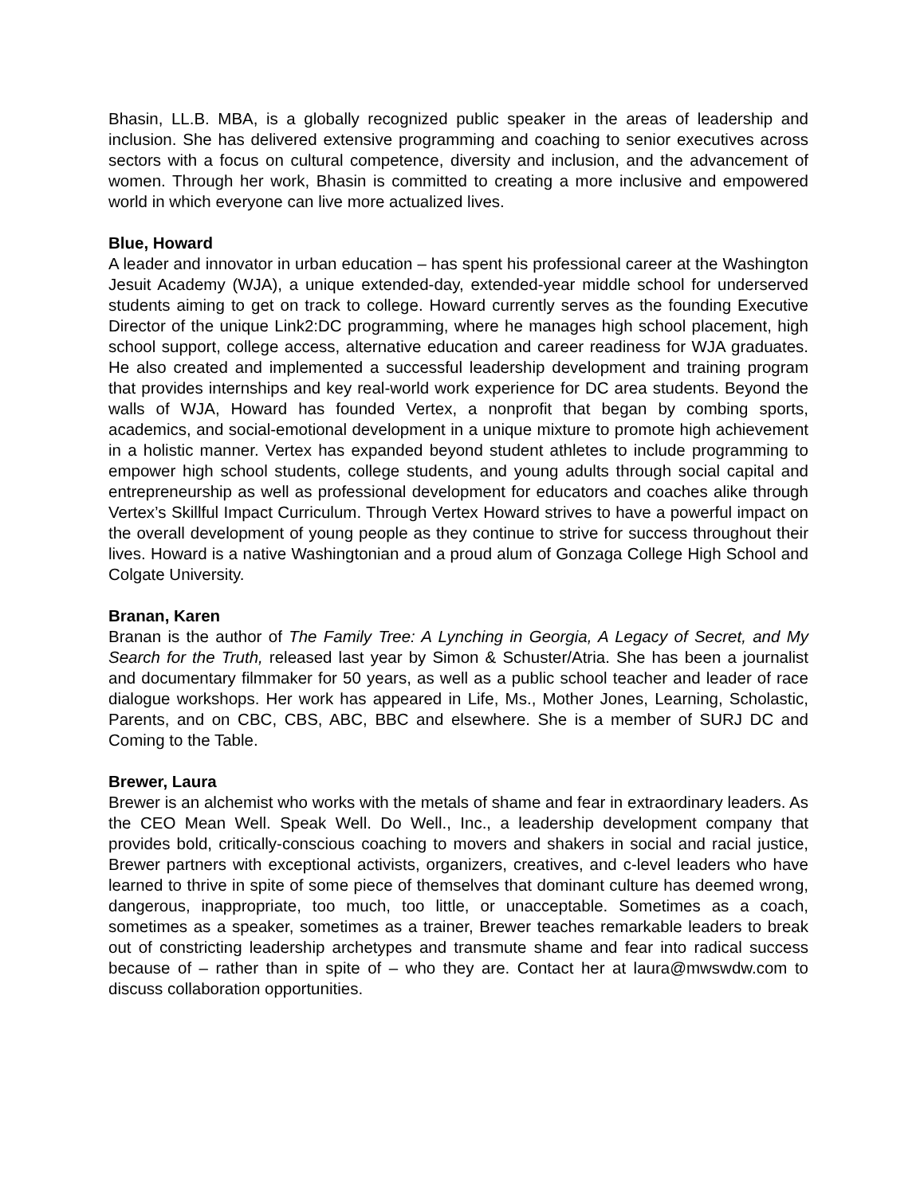Bhasin, LL.B. MBA, is a globally recognized public speaker in the areas of leadership and inclusion. She has delivered extensive programming and coaching to senior executives across sectors with a focus on cultural competence, diversity and inclusion, and the advancement of women. Through her work, Bhasin is committed to creating a more inclusive and empowered world in which everyone can live more actualized lives.
Blue, Howard
A leader and innovator in urban education – has spent his professional career at the Washington Jesuit Academy (WJA), a unique extended-day, extended-year middle school for underserved students aiming to get on track to college. Howard currently serves as the founding Executive Director of the unique Link2:DC programming, where he manages high school placement, high school support, college access, alternative education and career readiness for WJA graduates. He also created and implemented a successful leadership development and training program that provides internships and key real-world work experience for DC area students. Beyond the walls of WJA, Howard has founded Vertex, a nonprofit that began by combing sports, academics, and social-emotional development in a unique mixture to promote high achievement in a holistic manner. Vertex has expanded beyond student athletes to include programming to empower high school students, college students, and young adults through social capital and entrepreneurship as well as professional development for educators and coaches alike through Vertex’s Skillful Impact Curriculum. Through Vertex Howard strives to have a powerful impact on the overall development of young people as they continue to strive for success throughout their lives. Howard is a native Washingtonian and a proud alum of Gonzaga College High School and Colgate University.
Branan, Karen
Branan is the author of The Family Tree: A Lynching in Georgia, A Legacy of Secret, and My Search for the Truth, released last year by Simon & Schuster/Atria. She has been a journalist and documentary filmmaker for 50 years, as well as a public school teacher and leader of race dialogue workshops. Her work has appeared in Life, Ms., Mother Jones, Learning, Scholastic, Parents, and on CBC, CBS, ABC, BBC and elsewhere. She is a member of SURJ DC and Coming to the Table.
Brewer, Laura
Brewer is an alchemist who works with the metals of shame and fear in extraordinary leaders. As the CEO Mean Well. Speak Well. Do Well., Inc., a leadership development company that provides bold, critically-conscious coaching to movers and shakers in social and racial justice, Brewer partners with exceptional activists, organizers, creatives, and c-level leaders who have learned to thrive in spite of some piece of themselves that dominant culture has deemed wrong, dangerous, inappropriate, too much, too little, or unacceptable. Sometimes as a coach, sometimes as a speaker, sometimes as a trainer, Brewer teaches remarkable leaders to break out of constricting leadership archetypes and transmute shame and fear into radical success because of – rather than in spite of – who they are. Contact her at laura@mwswdw.com to discuss collaboration opportunities.